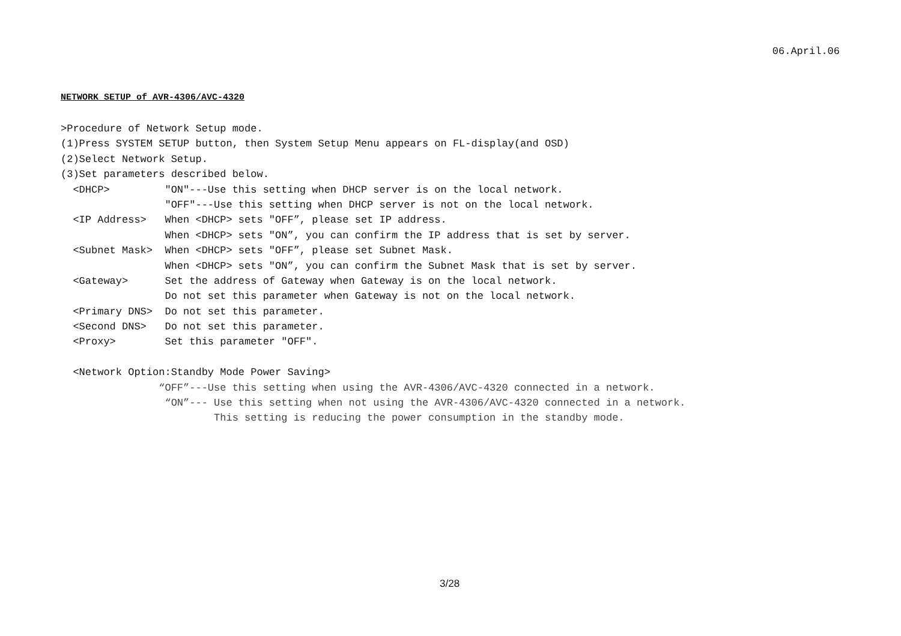06.April.06
NETWORK SETUP of AVR-4306/AVC-4320
>Procedure of Network Setup mode.
(1)Press SYSTEM SETUP button, then System Setup Menu appears on FL-display(and OSD)
(2)Select Network Setup.
(3)Set parameters described below.
<DHCP> "ON"---Use this setting when DHCP server is on the local network.
"OFF"---Use this setting when DHCP server is not on the local network.
<IP Address> When <DHCP> sets "OFF”, please set IP address.
When <DHCP> sets "ON”, you can confirm the IP address that is set by server.
<Subnet Mask> When <DHCP> sets "OFF”, please set Subnet Mask.
When <DHCP> sets "ON”, you can confirm the Subnet Mask that is set by server.
<Gateway> Set the address of Gateway when Gateway is on the local network.
Do not set this parameter when Gateway is not on the local network.
<Primary DNS> Do not set this parameter.
<Second DNS> Do not set this parameter.
<Proxy> Set this parameter "OFF".
<Network Option:Standby Mode Power Saving>
“OFF”---Use this setting when using the AVR-4306/AVC-4320 connected in a network.
“ON”--- Use this setting when not using the AVR-4306/AVC-4320 connected in a network.
This setting is reducing the power consumption in the standby mode.
3/28